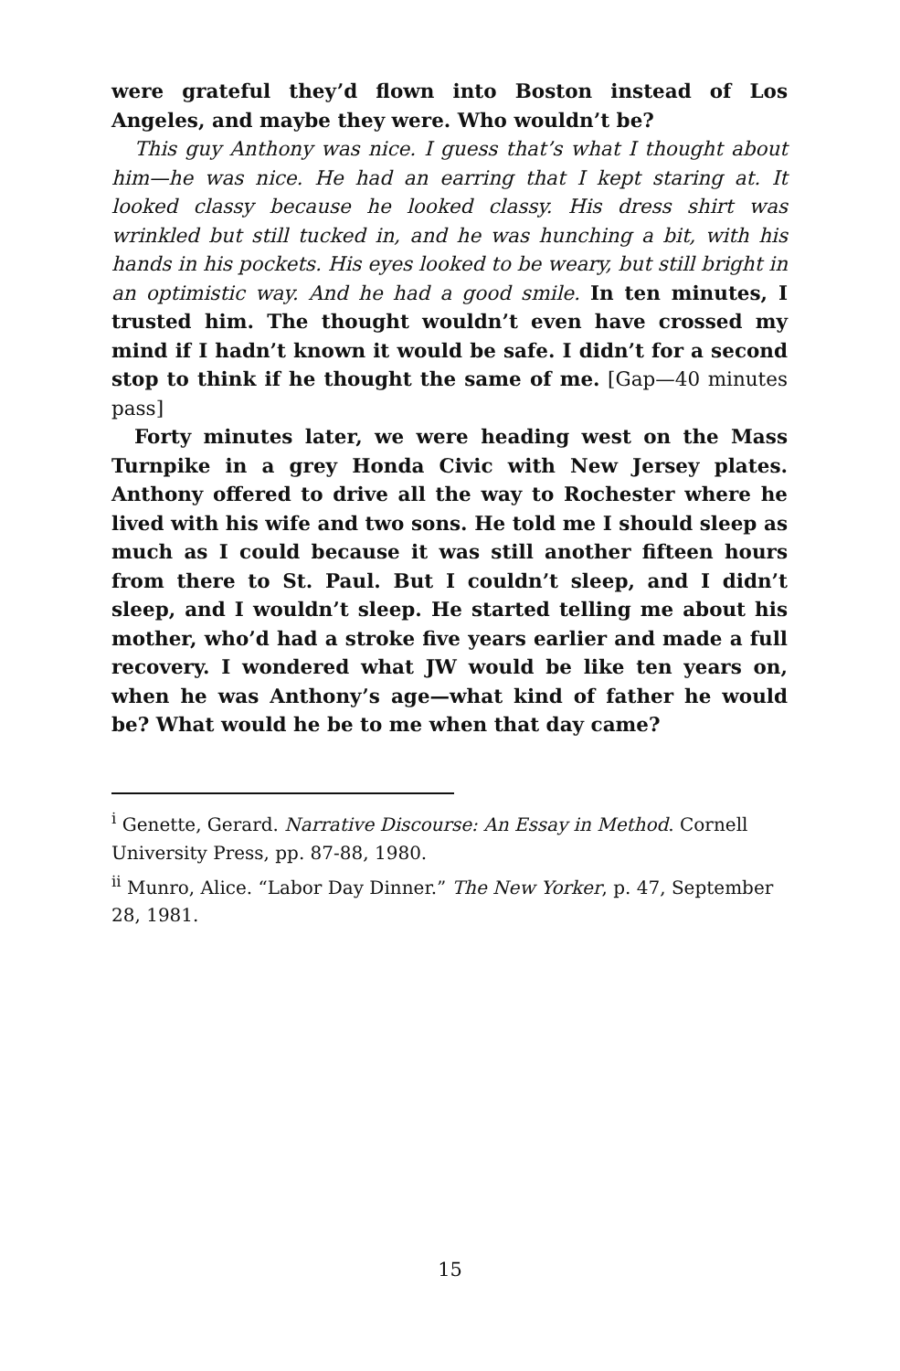were grateful they’d flown into Boston instead of Los Angeles, and maybe they were. Who wouldn’t be?
This guy Anthony was nice. I guess that’s what I thought about him—he was nice. He had an earring that I kept staring at. It looked classy because he looked classy. His dress shirt was wrinkled but still tucked in, and he was hunching a bit, with his hands in his pockets. His eyes looked to be weary, but still bright in an optimistic way. And he had a good smile. In ten minutes, I trusted him. The thought wouldn’t even have crossed my mind if I hadn’t known it would be safe. I didn’t for a second stop to think if he thought the same of me. [Gap—40 minutes pass]
Forty minutes later, we were heading west on the Mass Turnpike in a grey Honda Civic with New Jersey plates. Anthony offered to drive all the way to Rochester where he lived with his wife and two sons. He told me I should sleep as much as I could because it was still another fifteen hours from there to St. Paul. But I couldn’t sleep, and I didn’t sleep, and I wouldn’t sleep. He started telling me about his mother, who’d had a stroke five years earlier and made a full recovery. I wondered what JW would be like ten years on, when he was Anthony’s age—what kind of father he would be? What would he be to me when that day came?
<sup>i</sup> Genette, Gerard. Narrative Discourse: An Essay in Method. Cornell University Press, pp. 87-88, 1980.
<sup>ii</sup> Munro, Alice. “Labor Day Dinner.” The New Yorker, p. 47, September 28, 1981.
15